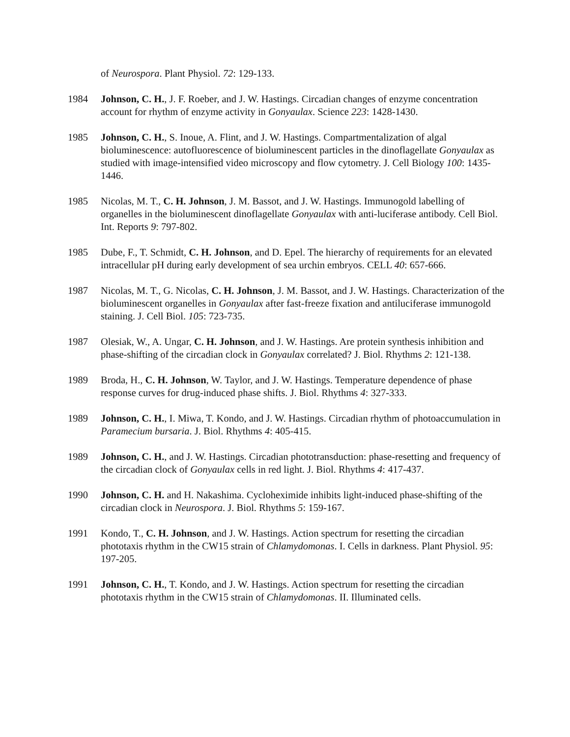of Neurospora. Plant Physiol. 72: 129-133.
1984 Johnson, C. H., J. F. Roeber, and J. W. Hastings. Circadian changes of enzyme concentration account for rhythm of enzyme activity in Gonyaulax. Science 223: 1428-1430.
1985 Johnson, C. H., S. Inoue, A. Flint, and J. W. Hastings. Compartmentalization of algal bioluminescence: autofluorescence of bioluminescent particles in the dinoflagellate Gonyaulax as studied with image-intensified video microscopy and flow cytometry. J. Cell Biology 100: 1435-1446.
1985 Nicolas, M. T., C. H. Johnson, J. M. Bassot, and J. W. Hastings. Immunogold labelling of organelles in the bioluminescent dinoflagellate Gonyaulax with anti-luciferase antibody. Cell Biol. Int. Reports 9: 797-802.
1985 Dube, F., T. Schmidt, C. H. Johnson, and D. Epel. The hierarchy of requirements for an elevated intracellular pH during early development of sea urchin embryos. CELL 40: 657-666.
1987 Nicolas, M. T., G. Nicolas, C. H. Johnson, J. M. Bassot, and J. W. Hastings. Characterization of the bioluminescent organelles in Gonyaulax after fast-freeze fixation and antiluciferase immunogold staining. J. Cell Biol. 105: 723-735.
1987 Olesiak, W., A. Ungar, C. H. Johnson, and J. W. Hastings. Are protein synthesis inhibition and phase-shifting of the circadian clock in Gonyaulax correlated? J. Biol. Rhythms 2: 121-138.
1989 Broda, H., C. H. Johnson, W. Taylor, and J. W. Hastings. Temperature dependence of phase response curves for drug-induced phase shifts. J. Biol. Rhythms 4: 327-333.
1989 Johnson, C. H., I. Miwa, T. Kondo, and J. W. Hastings. Circadian rhythm of photoaccumulation in Paramecium bursaria. J. Biol. Rhythms 4: 405-415.
1989 Johnson, C. H., and J. W. Hastings. Circadian phototransduction: phase-resetting and frequency of the circadian clock of Gonyaulax cells in red light. J. Biol. Rhythms 4: 417-437.
1990 Johnson, C. H. and H. Nakashima. Cycloheximide inhibits light-induced phase-shifting of the circadian clock in Neurospora. J. Biol. Rhythms 5: 159-167.
1991 Kondo, T., C. H. Johnson, and J. W. Hastings. Action spectrum for resetting the circadian phototaxis rhythm in the CW15 strain of Chlamydomonas. I. Cells in darkness. Plant Physiol. 95: 197-205.
1991 Johnson, C. H., T. Kondo, and J. W. Hastings. Action spectrum for resetting the circadian phototaxis rhythm in the CW15 strain of Chlamydomonas. II. Illuminated cells.